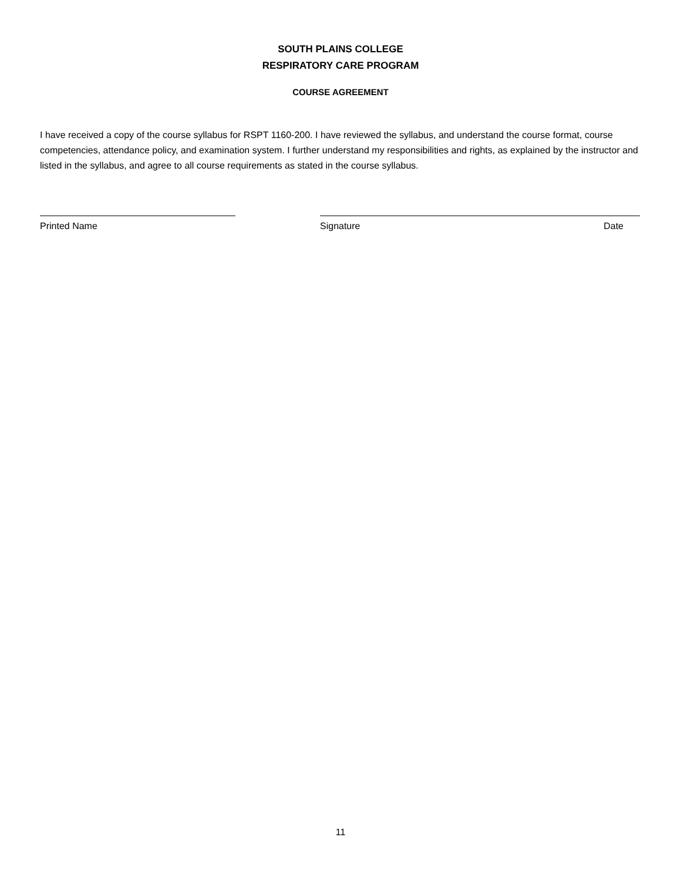SOUTH PLAINS COLLEGE
RESPIRATORY CARE PROGRAM
COURSE AGREEMENT
I have received a copy of the course syllabus for RSPT 1160-200. I have reviewed the syllabus, and understand the course format, course competencies, attendance policy, and examination system. I further understand my responsibilities and rights, as explained by the instructor and listed in the syllabus, and agree to all course requirements as stated in the course syllabus.
Printed Name Signature Date
11